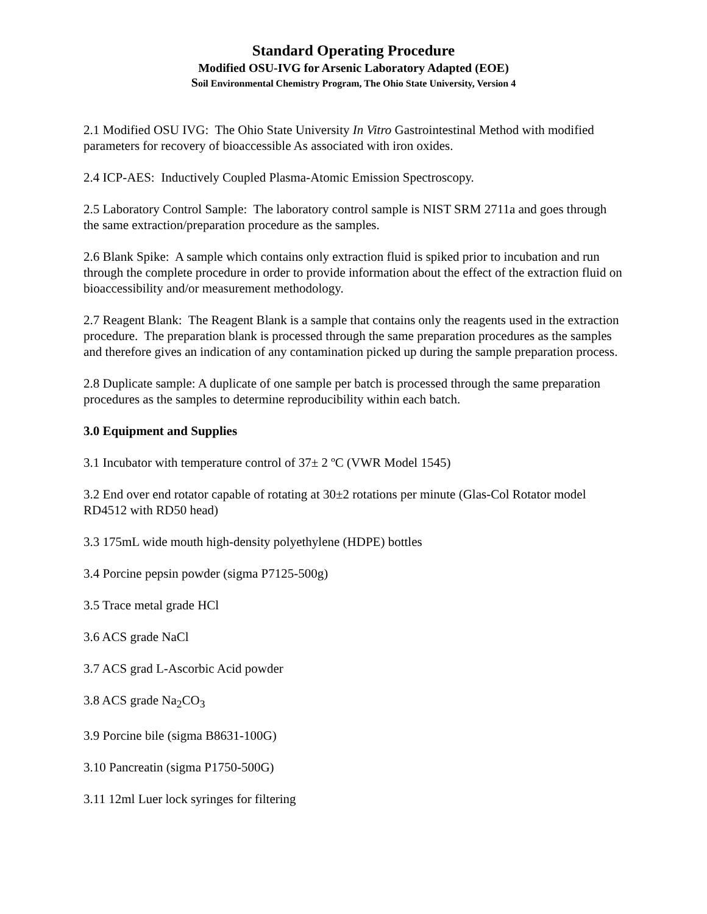Standard Operating Procedure
Modified OSU-IVG for Arsenic Laboratory Adapted (EOE)
Soil Environmental Chemistry Program, The Ohio State University, Version 4
2.1 Modified OSU IVG: The Ohio State University In Vitro Gastrointestinal Method with modified parameters for recovery of bioaccessible As associated with iron oxides.
2.4 ICP-AES: Inductively Coupled Plasma-Atomic Emission Spectroscopy.
2.5 Laboratory Control Sample: The laboratory control sample is NIST SRM 2711a and goes through the same extraction/preparation procedure as the samples.
2.6 Blank Spike: A sample which contains only extraction fluid is spiked prior to incubation and run through the complete procedure in order to provide information about the effect of the extraction fluid on bioaccessibility and/or measurement methodology.
2.7 Reagent Blank: The Reagent Blank is a sample that contains only the reagents used in the extraction procedure. The preparation blank is processed through the same preparation procedures as the samples and therefore gives an indication of any contamination picked up during the sample preparation process.
2.8 Duplicate sample: A duplicate of one sample per batch is processed through the same preparation procedures as the samples to determine reproducibility within each batch.
3.0 Equipment and Supplies
3.1 Incubator with temperature control of 37± 2 ºC (VWR Model 1545)
3.2 End over end rotator capable of rotating at 30±2 rotations per minute (Glas-Col Rotator model RD4512 with RD50 head)
3.3 175mL wide mouth high-density polyethylene (HDPE) bottles
3.4 Porcine pepsin powder (sigma P7125-500g)
3.5 Trace metal grade HCl
3.6 ACS grade NaCl
3.7 ACS grad L-Ascorbic Acid powder
3.8 ACS grade Na<sub>2</sub>CO<sub>3</sub>
3.9 Porcine bile (sigma B8631-100G)
3.10 Pancreatin (sigma P1750-500G)
3.11 12ml Luer lock syringes for filtering